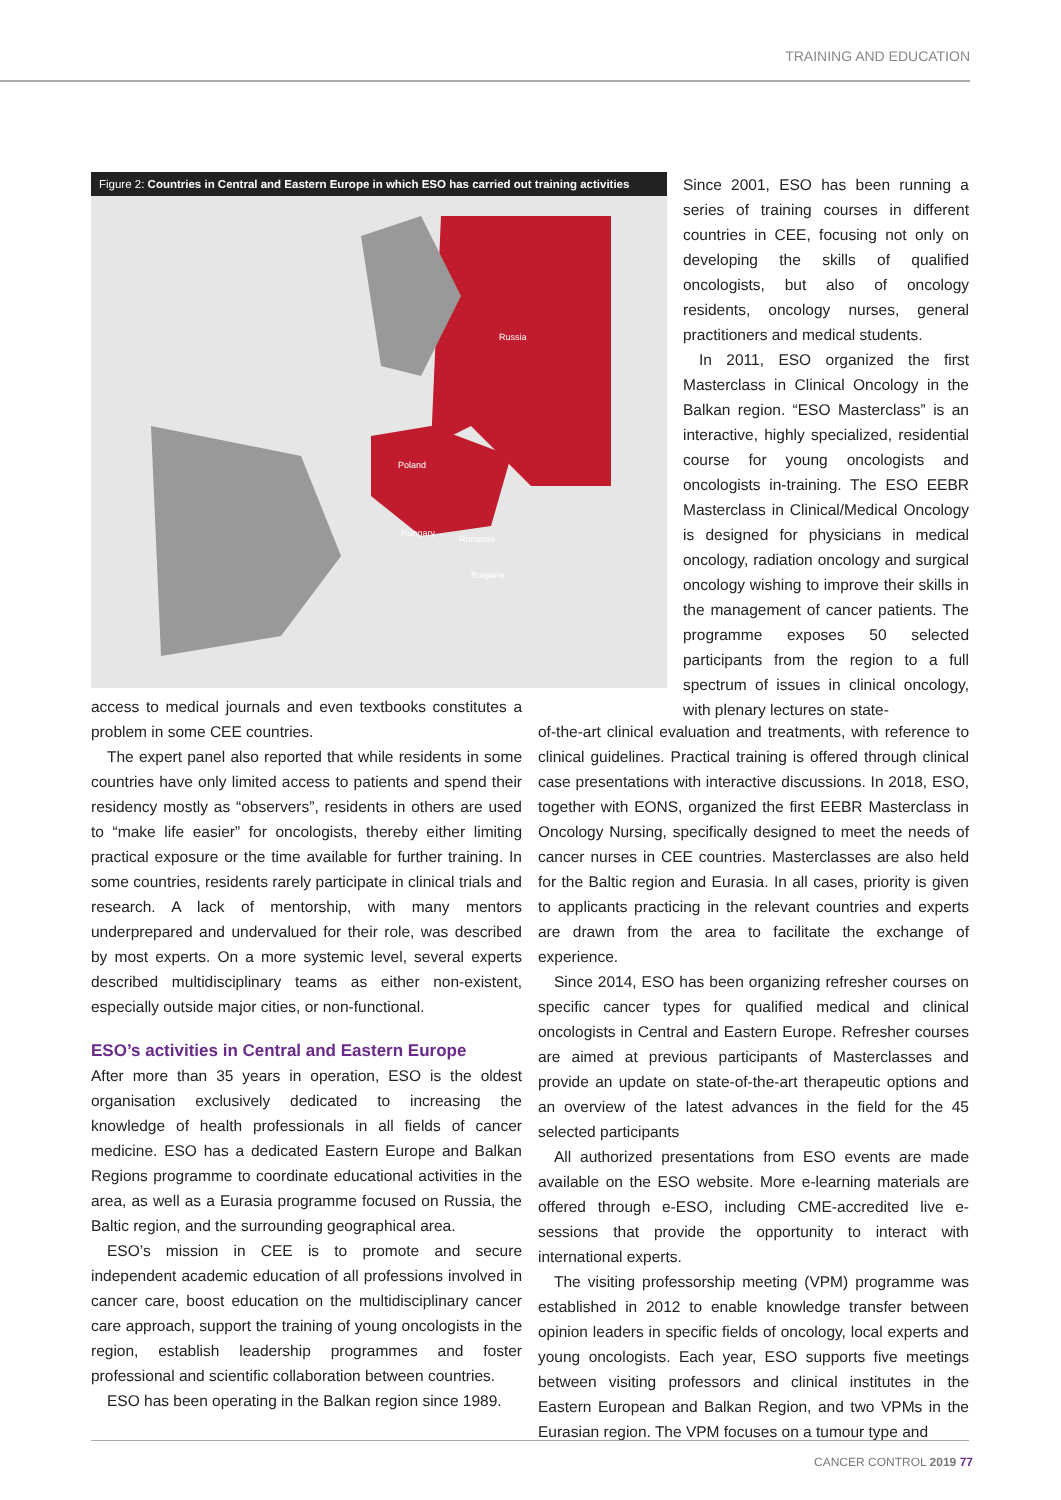TRAINING AND EDUCATION
Figure 2: Countries in Central and Eastern Europe in which ESO has carried out training activities
Russia
Poland
Hungary
Romania
Bulgaria
Since 2001, ESO has been running a series of training courses in different countries in CEE, focusing not only on developing the skills of qualified oncologists, but also of oncology residents, oncology nurses, general practitioners and medical students.
In 2011, ESO organized the first Masterclass in Clinical Oncology in the Balkan region. “ESO Masterclass” is an interactive, highly specialized, residential course for young oncologists and oncologists in-training. The ESO EEBR Masterclass in Clinical/Medical Oncology is designed for physicians in medical oncology, radiation oncology and surgical oncology wishing to improve their skills in the management of cancer patients. The programme exposes 50 selected participants from the region to a full spectrum of issues in clinical oncology, with plenary lectures on state-
access to medical journals and even textbooks constitutes a problem in some CEE countries.
The expert panel also reported that while residents in some countries have only limited access to patients and spend their residency mostly as “observers”, residents in others are used to “make life easier” for oncologists, thereby either limiting practical exposure or the time available for further training. In some countries, residents rarely participate in clinical trials and research. A lack of mentorship, with many mentors underprepared and undervalued for their role, was described by most experts. On a more systemic level, several experts described multidisciplinary teams as either non-existent, especially outside major cities, or non-functional.
ESO’s activities in Central and Eastern Europe
After more than 35 years in operation, ESO is the oldest organisation exclusively dedicated to increasing the knowledge of health professionals in all fields of cancer medicine. ESO has a dedicated Eastern Europe and Balkan Regions programme to coordinate educational activities in the area, as well as a Eurasia programme focused on Russia, the Baltic region, and the surrounding geographical area.
ESO’s mission in CEE is to promote and secure independent academic education of all professions involved in cancer care, boost education on the multidisciplinary cancer care approach, support the training of young oncologists in the region, establish leadership programmes and foster professional and scientific collaboration between countries.
ESO has been operating in the Balkan region since 1989.
of-the-art clinical evaluation and treatments, with reference to clinical guidelines. Practical training is offered through clinical case presentations with interactive discussions. In 2018, ESO, together with EONS, organized the first EEBR Masterclass in Oncology Nursing, specifically designed to meet the needs of cancer nurses in CEE countries. Masterclasses are also held for the Baltic region and Eurasia. In all cases, priority is given to applicants practicing in the relevant countries and experts are drawn from the area to facilitate the exchange of experience.
Since 2014, ESO has been organizing refresher courses on specific cancer types for qualified medical and clinical oncologists in Central and Eastern Europe. Refresher courses are aimed at previous participants of Masterclasses and provide an update on state-of-the-art therapeutic options and an overview of the latest advances in the field for the 45 selected participants
All authorized presentations from ESO events are made available on the ESO website. More e-learning materials are offered through e-ESO, including CME-accredited live e-sessions that provide the opportunity to interact with international experts.
The visiting professorship meeting (VPM) programme was established in 2012 to enable knowledge transfer between opinion leaders in specific fields of oncology, local experts and young oncologists. Each year, ESO supports five meetings between visiting professors and clinical institutes in the Eastern European and Balkan Region, and two VPMs in the Eurasian region. The VPM focuses on a tumour type and
CANCER CONTROL 2019 77